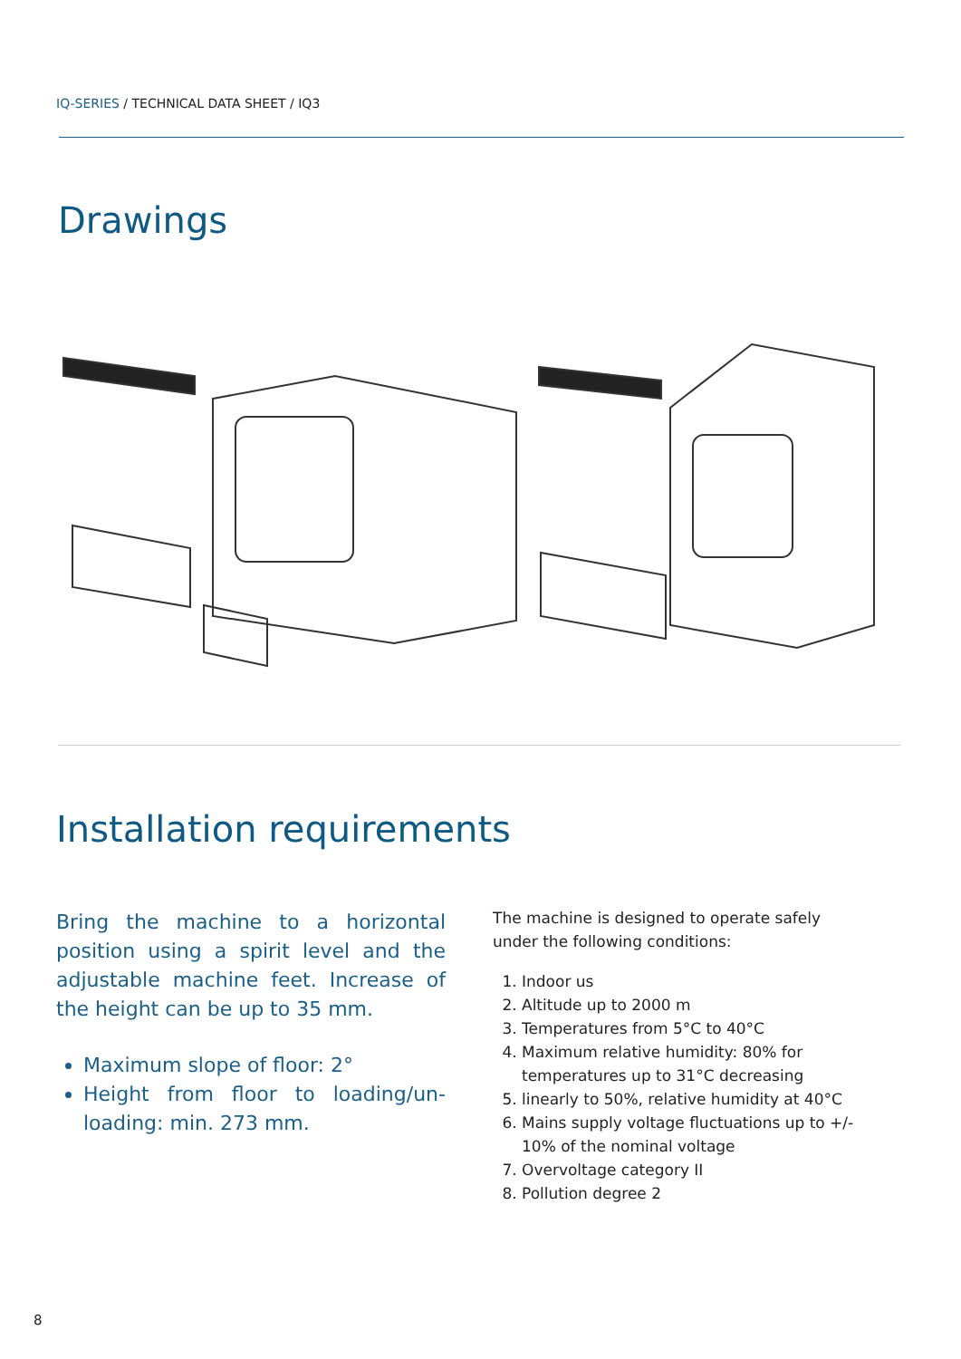IQ-SERIES / TECHNICAL DATA SHEET / IQ3
Drawings
Installation requirements
Bring the machine to a horizontal position using a spirit level and the adjustable machine feet. Increase of the height can be up to 35 mm.
Maximum slope of floor: 2°
Height from floor to loading/un­loading: min. 273 mm.
The machine is designed to operate safely under the following conditions:
1. Indoor us
2. Altitude up to 2000 m
3. Temperatures from 5°C to 40°C
4. Maximum relative humidity: 80% for temperatures up to 31°C decreasing
5. linearly to 50%, relative humidity at 40°C
6. Mains supply voltage fluctuations up to +/- 10% of the nominal voltage
7. Overvoltage category II
8. Pollution degree 2
8